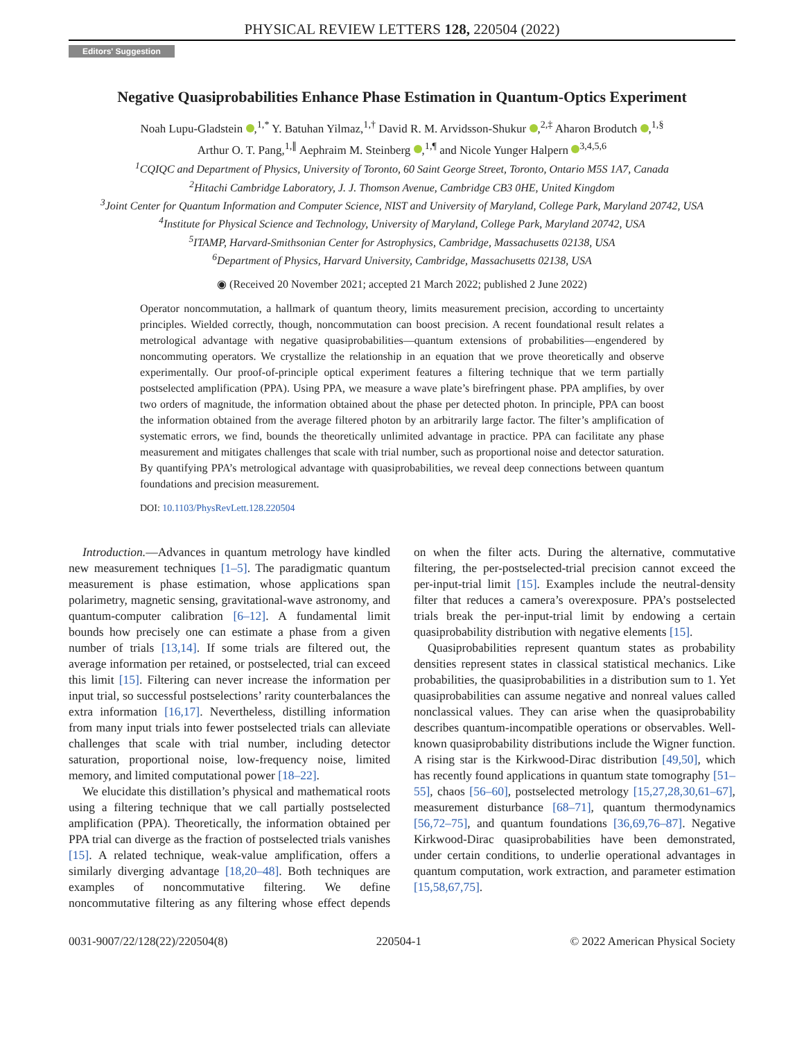PHYSICAL REVIEW LETTERS 128, 220504 (2022)
Editors' Suggestion
Negative Quasiprobabilities Enhance Phase Estimation in Quantum-Optics Experiment
Noah Lupu-Gladstein ,<sup>1,*</sup> Y. Batuhan Yilmaz,<sup>1,†</sup> David R. M. Arvidsson-Shukur ,<sup>2,‡</sup> Aharon Brodutch ,<sup>1,§</sup>
Arthur O. T. Pang,<sup>1,∥</sup> Aephraim M. Steinberg ,<sup>1,¶</sup> and Nicole Yunger Halpern <sup>3,4,5,6</sup>
<sup>1</sup> CQIQC and Department of Physics, University of Toronto, 60 Saint George Street, Toronto, Ontario M5S 1A7, Canada
<sup>2</sup> Hitachi Cambridge Laboratory, J. J. Thomson Avenue, Cambridge CB3 0HE, United Kingdom
<sup>3</sup> Joint Center for Quantum Information and Computer Science, NIST and University of Maryland, College Park, Maryland 20742, USA
<sup>4</sup> Institute for Physical Science and Technology, University of Maryland, College Park, Maryland 20742, USA
<sup>5</sup> ITAMP, Harvard-Smithsonian Center for Astrophysics, Cambridge, Massachusetts 02138, USA
<sup>6</sup> Department of Physics, Harvard University, Cambridge, Massachusetts 02138, USA
◉ (Received 20 November 2021; accepted 21 March 2022; published 2 June 2022)
Operator noncommutation, a hallmark of quantum theory, limits measurement precision, according to uncertainty principles. Wielded correctly, though, noncommutation can boost precision. A recent foundational result relates a metrological advantage with negative quasiprobabilities—quantum extensions of probabilities—engendered by noncommuting operators. We crystallize the relationship in an equation that we prove theoretically and observe experimentally. Our proof-of-principle optical experiment features a filtering technique that we term partially postselected amplification (PPA). Using PPA, we measure a wave plate’s birefringent phase. PPA amplifies, by over two orders of magnitude, the information obtained about the phase per detected photon. In principle, PPA can boost the information obtained from the average filtered photon by an arbitrarily large factor. The filter’s amplification of systematic errors, we find, bounds the theoretically unlimited advantage in practice. PPA can facilitate any phase measurement and mitigates challenges that scale with trial number, such as proportional noise and detector saturation. By quantifying PPA’s metrological advantage with quasiprobabilities, we reveal deep connections between quantum foundations and precision measurement.
DOI: 10.1103/PhysRevLett.128.220504
Introduction.—Advances in quantum metrology have kindled new measurement techniques [1–5]. The paradigmatic quantum measurement is phase estimation, whose applications span polarimetry, magnetic sensing, gravitational-wave astronomy, and quantum-computer calibration [6–12]. A fundamental limit bounds how precisely one can estimate a phase from a given number of trials [13,14]. If some trials are filtered out, the average information per retained, or postselected, trial can exceed this limit [15]. Filtering can never increase the information per input trial, so successful postselections’ rarity counterbalances the extra information [16,17]. Nevertheless, distilling information from many input trials into fewer postselected trials can alleviate challenges that scale with trial number, including detector saturation, proportional noise, low-frequency noise, limited memory, and limited computational power [18–22].
We elucidate this distillation’s physical and mathematical roots using a filtering technique that we call partially postselected amplification (PPA). Theoretically, the information obtained per PPA trial can diverge as the fraction of postselected trials vanishes [15]. A related technique, weak-value amplification, offers a similarly diverging advantage [18,20–48]. Both techniques are examples of noncommutative filtering. We define noncommutative filtering as any filtering whose effect depends on when the filter acts. During the alternative, commutative filtering, the per-postselected-trial precision cannot exceed the per-input-trial limit [15]. Examples include the neutral-density filter that reduces a camera’s overexposure. PPA’s postselected trials break the per-input-trial limit by endowing a certain quasiprobability distribution with negative elements [15].
Quasiprobabilities represent quantum states as probability densities represent states in classical statistical mechanics. Like probabilities, the quasiprobabilities in a distribution sum to 1. Yet quasiprobabilities can assume negative and nonreal values called nonclassical values. They can arise when the quasiprobability describes quantum-incompatible operations or observables. Well-known quasiprobability distributions include the Wigner function. A rising star is the Kirkwood-Dirac distribution [49,50], which has recently found applications in quantum state tomography [51–55], chaos [56–60], postselected metrology [15,27,28,30,61–67], measurement disturbance [68–71], quantum thermodynamics [56,72–75], and quantum foundations [36,69,76–87]. Negative Kirkwood-Dirac quasiprobabilities have been demonstrated, under certain conditions, to underlie operational advantages in quantum computation, work extraction, and parameter estimation [15,58,67,75].
0031-9007/22/128(22)/220504(8) 220504-1 © 2022 American Physical Society